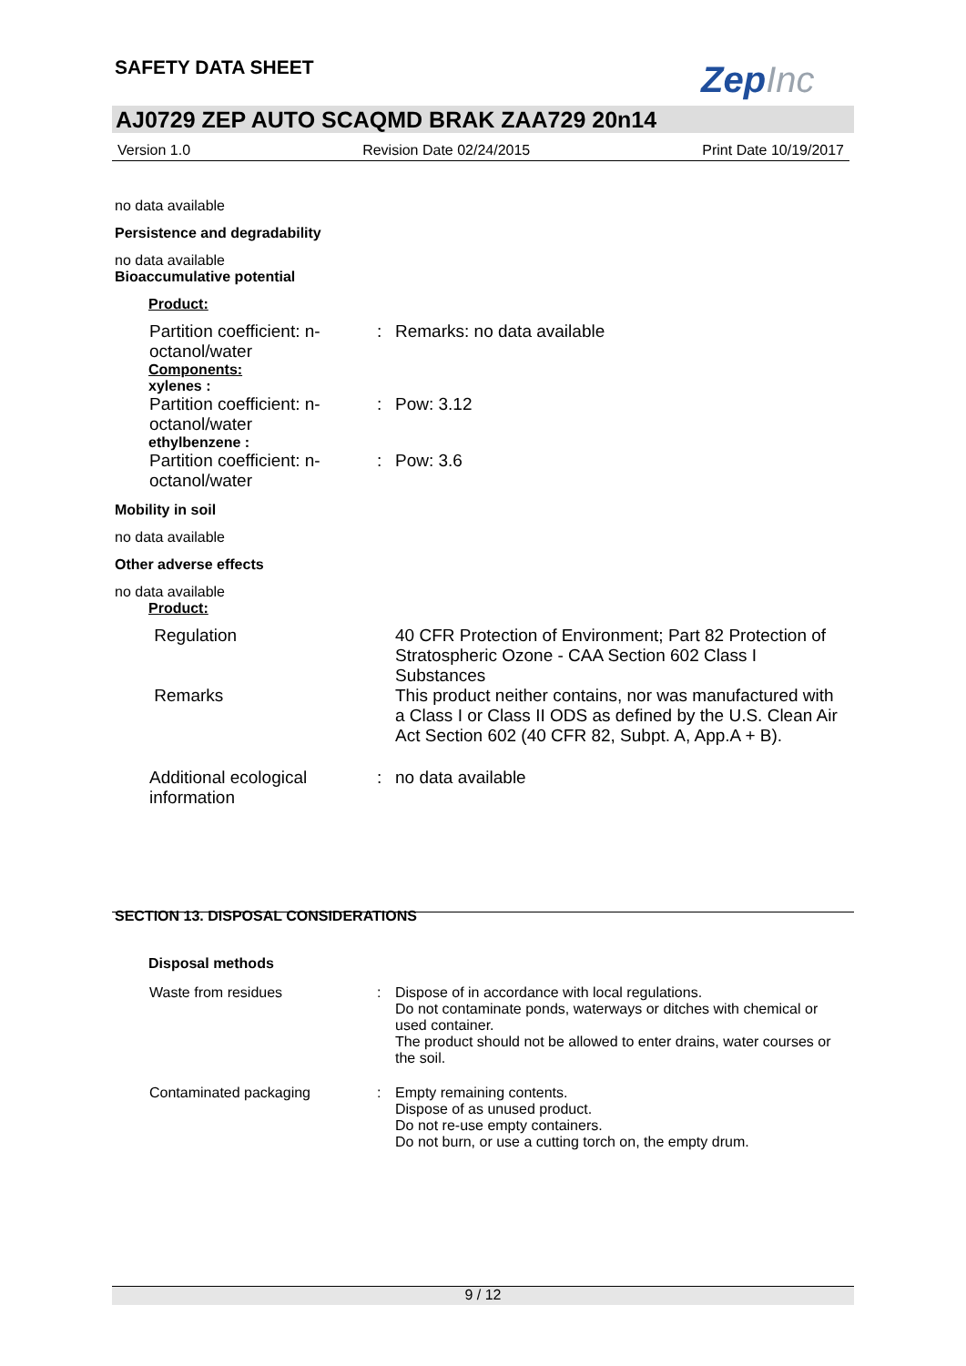SAFETY DATA SHEET ZepInc
AJ0729 ZEP AUTO SCAQMD BRAK ZAA729 20n14
Version 1.0 Revision Date 02/24/2015 Print Date 10/19/2017
no data available
Persistence and degradability
no data available
Bioaccumulative potential
Product:
Partition coefficient: n-octanol/water
: Remarks: no data available
Components:
xylenes :
Partition coefficient: n-octanol/water
: Pow: 3.12
ethylbenzene :
Partition coefficient: n-octanol/water
: Pow: 3.6
Mobility in soil
no data available
Other adverse effects
no data available
Product:
Regulation 40 CFR Protection of Environment; Part 82 Protection of Stratospheric Ozone - CAA Section 602 Class I Substances
Remarks This product neither contains, nor was manufactured with a Class I or Class II ODS as defined by the U.S. Clean Air Act Section 602 (40 CFR 82, Subpt. A, App.A + B).
Additional ecological information
: no data available
SECTION 13. DISPOSAL CONSIDERATIONS
Disposal methods
Waste from residues : Dispose of in accordance with local regulations.
Do not contaminate ponds, waterways or ditches with chemical or used container.
The product should not be allowed to enter drains, water courses or the soil.
Contaminated packaging : Empty remaining contents.
Dispose of as unused product.
Do not re-use empty containers.
Do not burn, or use a cutting torch on, the empty drum.
9 / 12